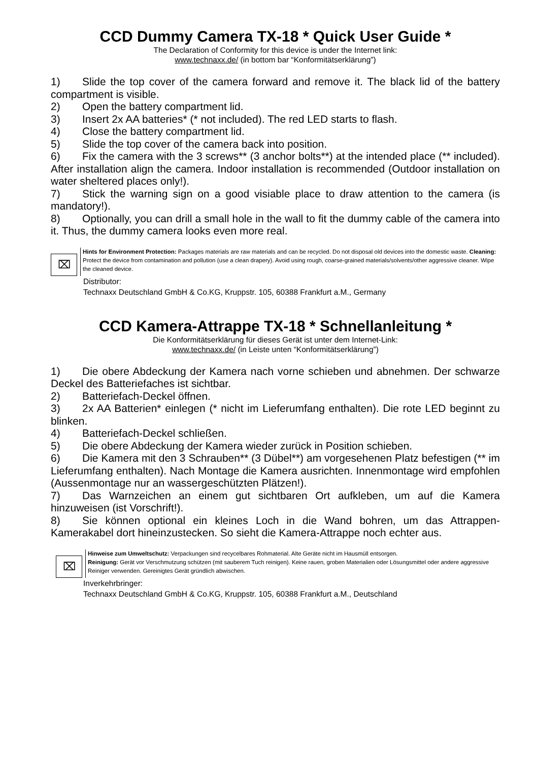CCD Dummy Camera TX-18 * Quick User Guide *
The Declaration of Conformity for this device is under the Internet link:
www.technaxx.de/ (in bottom bar “Konformitätserklärung”)
1) Slide the top cover of the camera forward and remove it. The black lid of the battery compartment is visible.
2) Open the battery compartment lid.
3) Insert 2x AA batteries* (* not included). The red LED starts to flash.
4) Close the battery compartment lid.
5) Slide the top cover of the camera back into position.
6) Fix the camera with the 3 screws** (3 anchor bolts**) at the intended place (** included). After installation align the camera. Indoor installation is recommended (Outdoor installation on water sheltered places only!).
7) Stick the warning sign on a good visiable place to draw attention to the camera (is mandatory!).
8) Optionally, you can drill a small hole in the wall to fit the dummy cable of the camera into it. Thus, the dummy camera looks even more real.
⌧
Hints for Environment Protection: Packages materials are raw materials and can be recycled. Do not disposal old devices into the domestic waste. Cleaning: Protect the device from contamination and pollution (use a clean drapery). Avoid using rough, coarse-grained materials/solvents/other aggressive cleaner. Wipe the cleaned device.
Distributor:
Technaxx Deutschland GmbH & Co.KG, Kruppstr. 105, 60388 Frankfurt a.M., Germany
CCD Kamera-Attrappe TX-18 * Schnellanleitung *
Die Konformitätserklärung für dieses Gerät ist unter dem Internet-Link:
www.technaxx.de/ (in Leiste unten “Konformitätserklärung”)
1) Die obere Abdeckung der Kamera nach vorne schieben und abnehmen. Der schwarze Deckel des Batteriefaches ist sichtbar.
2) Batteriefach-Deckel öffnen.
3) 2x AA Batterien* einlegen (* nicht im Lieferumfang enthalten). Die rote LED beginnt zu blinken.
4) Batteriefach-Deckel schließen.
5) Die obere Abdeckung der Kamera wieder zurück in Position schieben.
6) Die Kamera mit den 3 Schrauben** (3 Dübel**) am vorgesehenen Platz befestigen (** im Lieferumfang enthalten). Nach Montage die Kamera ausrichten. Innenmontage wird empfohlen (Aussenmontage nur an wassergeschützten Plätzen!).
7) Das Warnzeichen an einem gut sichtbaren Ort aufkleben, um auf die Kamera hinzuweisen (ist Vorschrift!).
8) Sie können optional ein kleines Loch in die Wand bohren, um das Attrappen-Kamerakabel dort hineinzustecken. So sieht die Kamera-Attrappe noch echter aus.
⌧
Hinweise zum Umweltschutz: Verpackungen sind recycelbares Rohmaterial. Alte Geräte nicht im Hausmüll entsorgen.
Reinigung: Gerät vor Verschmutzung schützen (mit sauberem Tuch reinigen). Keine rauen, groben Materialien oder Lösungsmittel oder andere aggressive Reiniger verwenden. Gereinigtes Gerät gründlich abwischen.
Inverkehrbringer:
Technaxx Deutschland GmbH & Co.KG, Kruppstr. 105, 60388 Frankfurt a.M., Deutschland